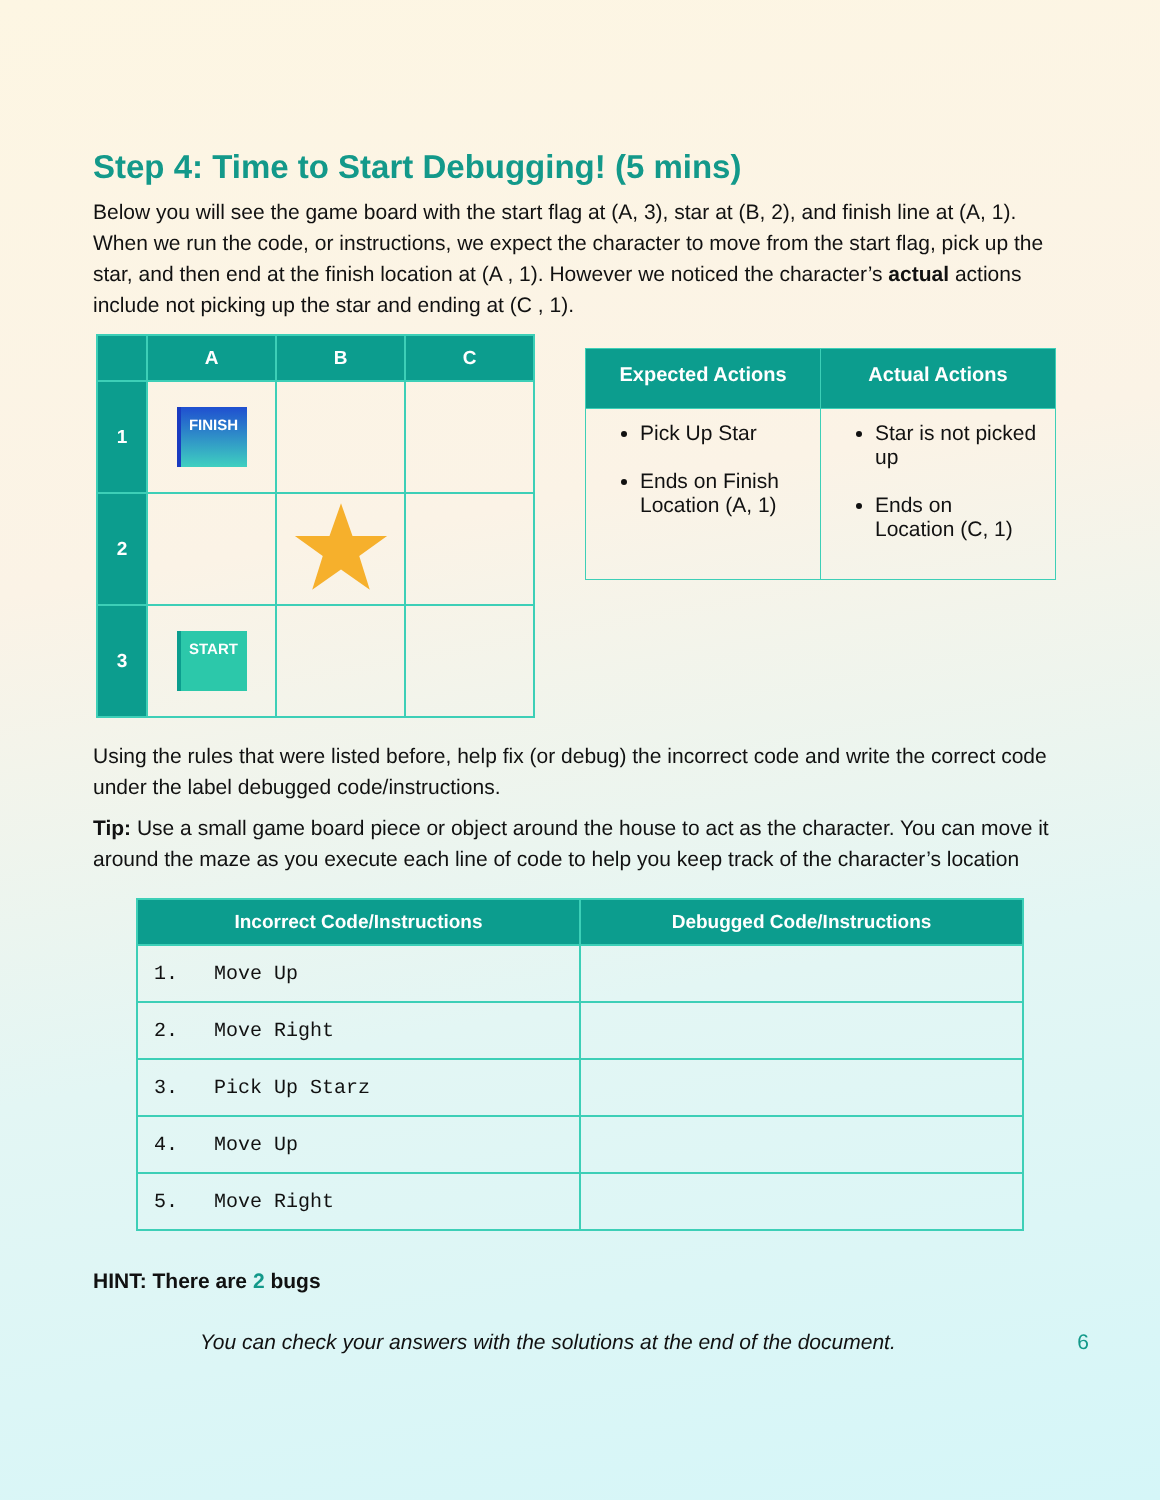Step 4: Time to Start Debugging! (5 mins)
Below you will see the game board with the start flag at (A, 3), star at (B, 2), and finish line at (A, 1). When we run the code, or instructions, we expect the character to move from the start flag, pick up the star, and then end at the finish location at (A , 1). However we noticed the character’s actual actions include not picking up the star and ending at (C , 1).
| | A | B | C |
| --- | --- | --- | --- |
| 1 | FINISH | | |
| 2 | | | |
| 3 | START | | |
| Expected Actions | Actual Actions |
| --- | --- |
| Pick Up Star Ends on Finish Location (A, 1) | Star is not picked up Ends on Location (C, 1) |
Using the rules that were listed before, help fix (or debug) the incorrect code and write the correct code under the label debugged code/instructions.
Tip: Use a small game board piece or object around the house to act as the character. You can move it around the maze as you execute each line of code to help you keep track of the character’s location
| Incorrect Code/Instructions | Debugged Code/Instructions |
| --- | --- |
| 1. Move Up | |
| 2. Move Right | |
| 3. Pick Up Starz | |
| 4. Move Up | |
| 5. Move Right | |
HINT: There are 2 bugs
You can check your answers with the solutions at the end of the document. 6